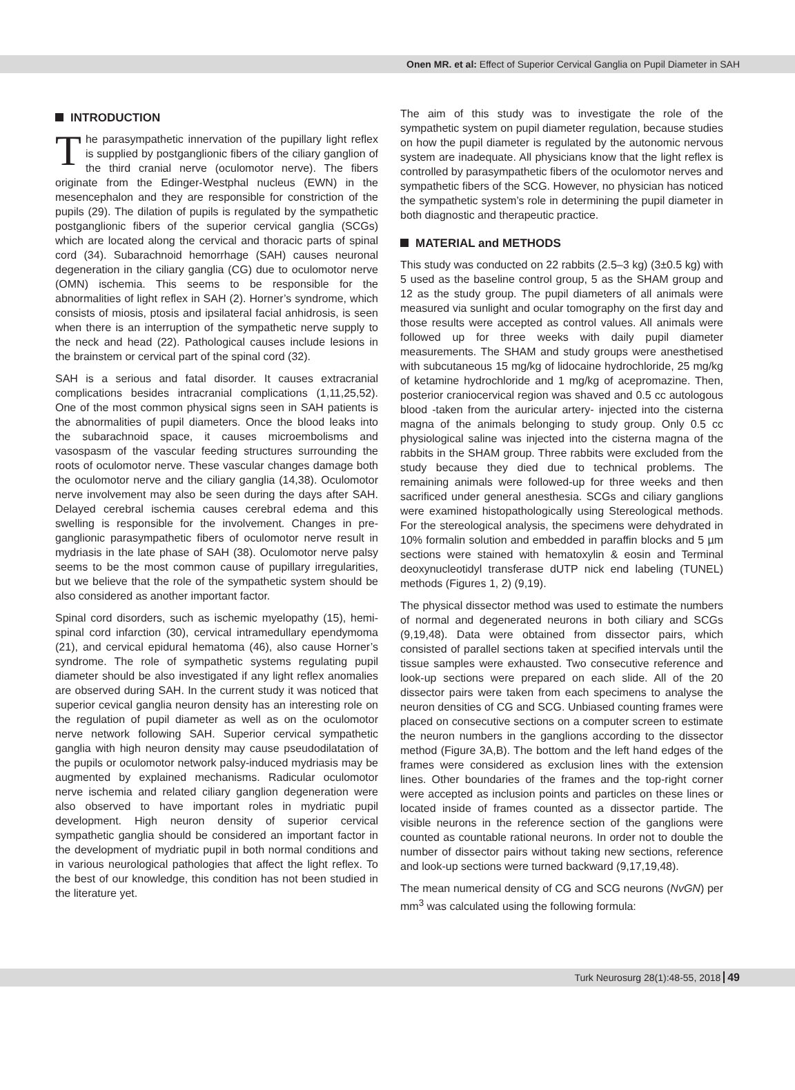Onen MR. et al: Effect of Superior Cervical Ganglia on Pupil Diameter in SAH
INTRODUCTION
The parasympathetic innervation of the pupillary light reflex is supplied by postganglionic fibers of the ciliary ganglion of the third cranial nerve (oculomotor nerve). The fibers originate from the Edinger-Westphal nucleus (EWN) in the mesencephalon and they are responsible for constriction of the pupils (29). The dilation of pupils is regulated by the sympathetic postganglionic fibers of the superior cervical ganglia (SCGs) which are located along the cervical and thoracic parts of spinal cord (34). Subarachnoid hemorrhage (SAH) causes neuronal degeneration in the ciliary ganglia (CG) due to oculomotor nerve (OMN) ischemia. This seems to be responsible for the abnormalities of light reflex in SAH (2). Horner’s syndrome, which consists of miosis, ptosis and ipsilateral facial anhidrosis, is seen when there is an interruption of the sympathetic nerve supply to the neck and head (22). Pathological causes include lesions in the brainstem or cervical part of the spinal cord (32).
SAH is a serious and fatal disorder. It causes extracranial complications besides intracranial complications (1,11,25,52). One of the most common physical signs seen in SAH patients is the abnormalities of pupil diameters. Once the blood leaks into the subarachnoid space, it causes microembolisms and vasospasm of the vascular feeding structures surrounding the roots of oculomotor nerve. These vascular changes damage both the oculomotor nerve and the ciliary ganglia (14,38). Oculomotor nerve involvement may also be seen during the days after SAH. Delayed cerebral ischemia causes cerebral edema and this swelling is responsible for the involvement. Changes in pre-ganglionic parasympathetic fibers of oculomotor nerve result in mydriasis in the late phase of SAH (38). Oculomotor nerve palsy seems to be the most common cause of pupillary irregularities, but we believe that the role of the sympathetic system should be also considered as another important factor.
Spinal cord disorders, such as ischemic myelopathy (15), hemi-spinal cord infarction (30), cervical intramedullary ependymoma (21), and cervical epidural hematoma (46), also cause Horner’s syndrome. The role of sympathetic systems regulating pupil diameter should be also investigated if any light reflex anomalies are observed during SAH. In the current study it was noticed that superior cevical ganglia neuron density has an interesting role on the regulation of pupil diameter as well as on the oculomotor nerve network following SAH. Superior cervical sympathetic ganglia with high neuron density may cause pseudodilatation of the pupils or oculomotor network palsy-induced mydriasis may be augmented by explained mechanisms. Radicular oculomotor nerve ischemia and related ciliary ganglion degeneration were also observed to have important roles in mydriatic pupil development. High neuron density of superior cervical sympathetic ganglia should be considered an important factor in the development of mydriatic pupil in both normal conditions and in various neurological pathologies that affect the light reflex. To the best of our knowledge, this condition has not been studied in the literature yet.
The aim of this study was to investigate the role of the sympathetic system on pupil diameter regulation, because studies on how the pupil diameter is regulated by the autonomic nervous system are inadequate. All physicians know that the light reflex is controlled by parasympathetic fibers of the oculomotor nerves and sympathetic fibers of the SCG. However, no physician has noticed the sympathetic system’s role in determining the pupil diameter in both diagnostic and therapeutic practice.
MATERIAL and METHODS
This study was conducted on 22 rabbits (2.5–3 kg) (3±0.5 kg) with 5 used as the baseline control group, 5 as the SHAM group and 12 as the study group. The pupil diameters of all animals were measured via sunlight and ocular tomography on the first day and those results were accepted as control values. All animals were followed up for three weeks with daily pupil diameter measurements. The SHAM and study groups were anesthetised with subcutaneous 15 mg/kg of lidocaine hydrochloride, 25 mg/kg of ketamine hydrochloride and 1 mg/kg of acepromazine. Then, posterior craniocervical region was shaved and 0.5 cc autologous blood -taken from the auricular artery- injected into the cisterna magna of the animals belonging to study group. Only 0.5 cc physiological saline was injected into the cisterna magna of the rabbits in the SHAM group. Three rabbits were excluded from the study because they died due to technical problems. The remaining animals were followed-up for three weeks and then sacrificed under general anesthesia. SCGs and ciliary ganglions were examined histopathologically using Stereological methods. For the stereological analysis, the specimens were dehydrated in 10% formalin solution and embedded in paraffin blocks and 5 µm sections were stained with hematoxylin & eosin and Terminal deoxynucleotidyl transferase dUTP nick end labeling (TUNEL) methods (Figures 1, 2) (9,19).
The physical dissector method was used to estimate the numbers of normal and degenerated neurons in both ciliary and SCGs (9,19,48). Data were obtained from dissector pairs, which consisted of parallel sections taken at specified intervals until the tissue samples were exhausted. Two consecutive reference and look-up sections were prepared on each slide. All of the 20 dissector pairs were taken from each specimens to analyse the neuron densities of CG and SCG. Unbiased counting frames were placed on consecutive sections on a computer screen to estimate the neuron numbers in the ganglions according to the dissector method (Figure 3A,B). The bottom and the left hand edges of the frames were considered as exclusion lines with the extension lines. Other boundaries of the frames and the top-right corner were accepted as inclusion points and particles on these lines or located inside of frames counted as a dissector partide. The visible neurons in the reference section of the ganglions were counted as countable rational neurons. In order not to double the number of dissector pairs without taking new sections, reference and look-up sections were turned backward (9,17,19,48).
The mean numerical density of CG and SCG neurons (NvGN) per mm<sup>3</sup> was calculated using the following formula:
Turk Neurosurg 28(1):48-55, 2018 49